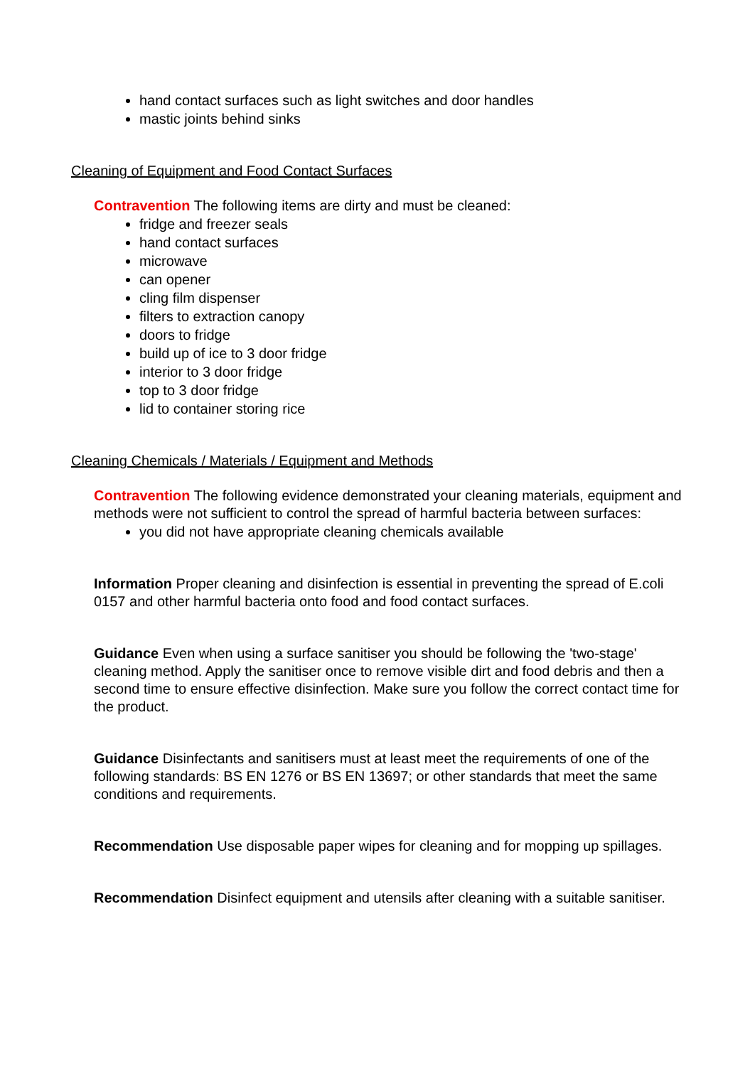hand contact surfaces such as light switches and door handles
mastic joints behind sinks
Cleaning of Equipment and Food Contact Surfaces
Contravention The following items are dirty and must be cleaned:
fridge and freezer seals
hand contact surfaces
microwave
can opener
cling film dispenser
filters to extraction canopy
doors to fridge
build up of ice to 3 door fridge
interior to 3 door fridge
top to 3 door fridge
lid to container storing rice
Cleaning Chemicals / Materials / Equipment and Methods
Contravention The following evidence demonstrated your cleaning materials, equipment and methods were not sufficient to control the spread of harmful bacteria between surfaces:
you did not have appropriate cleaning chemicals available
Information Proper cleaning and disinfection is essential in preventing the spread of E.coli 0157 and other harmful bacteria onto food and food contact surfaces.
Guidance Even when using a surface sanitiser you should be following the 'two-stage' cleaning method. Apply the sanitiser once to remove visible dirt and food debris and then a second time to ensure effective disinfection. Make sure you follow the correct contact time for the product.
Guidance Disinfectants and sanitisers must at least meet the requirements of one of the following standards: BS EN 1276 or BS EN 13697; or other standards that meet the same conditions and requirements.
Recommendation Use disposable paper wipes for cleaning and for mopping up spillages.
Recommendation Disinfect equipment and utensils after cleaning with a suitable sanitiser.